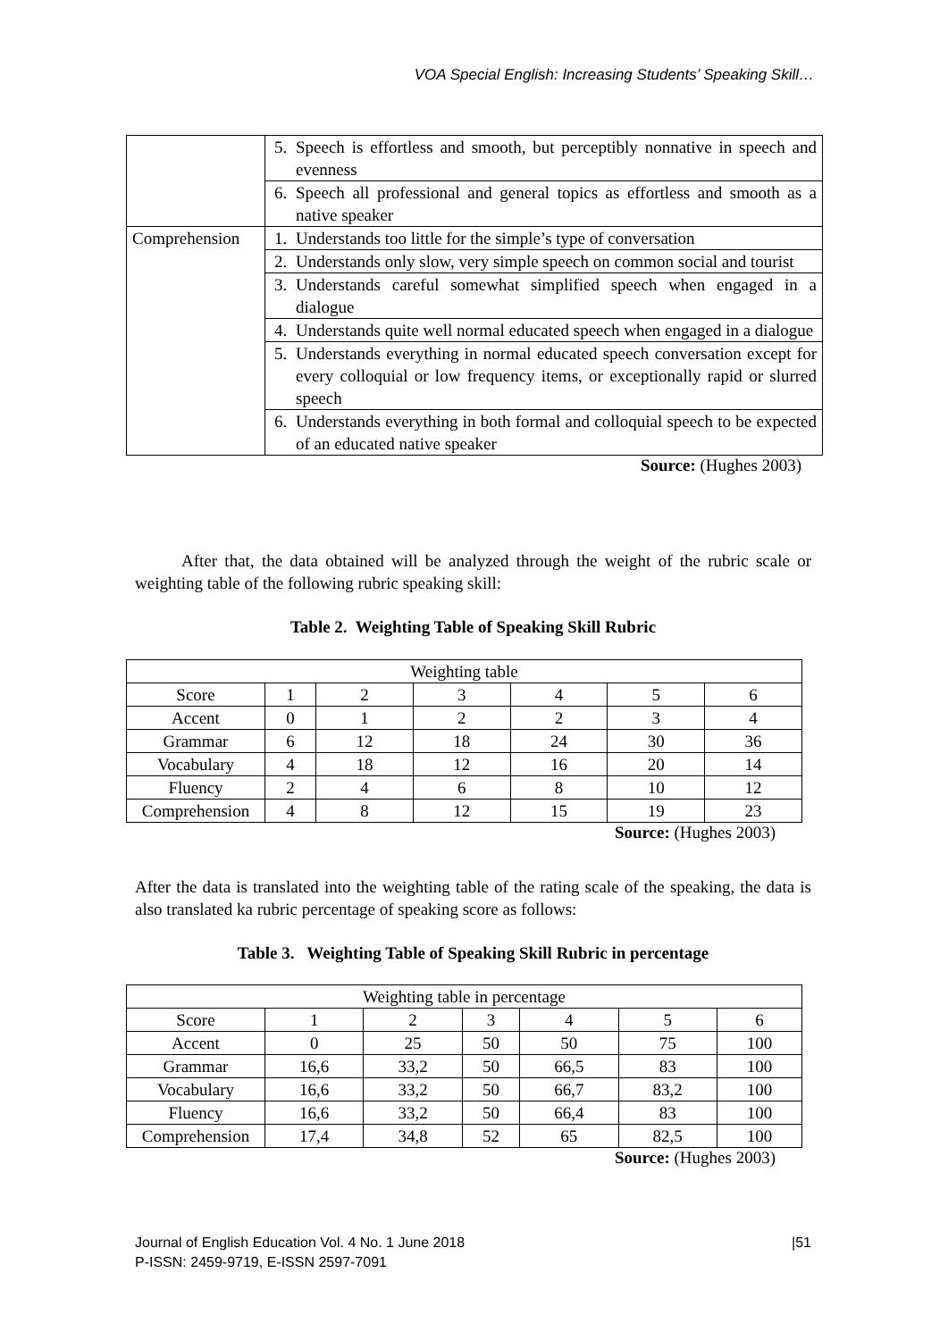VOA Special English: Increasing Students’ Speaking Skill…
| | 5. Speech is effortless and smooth, but perceptibly nonnative in speech and evenness |
| | 6. Speech all professional and general topics as effortless and smooth as a native speaker |
| Comprehension | 1. Understands too little for the simple’s type of conversation |
| | 2. Understands only slow, very simple speech on common social and tourist |
| | 3. Understands careful somewhat simplified speech when engaged in a dialogue |
| | 4. Understands quite well normal educated speech when engaged in a dialogue |
| | 5. Understands everything in normal educated speech conversation except for every colloquial or low frequency items, or exceptionally rapid or slurred speech |
| | 6. Understands everything in both formal and colloquial speech to be expected of an educated native speaker |
Source: (Hughes 2003)
After that, the data obtained will be analyzed through the weight of the rubric scale or weighting table of the following rubric speaking skill:
Table 2. Weighting Table of Speaking Skill Rubric
| Weighting table | | | | | | |
| Score | 1 | 2 | 3 | 4 | 5 | 6 |
| Accent | 0 | 1 | 2 | 2 | 3 | 4 |
| Grammar | 6 | 12 | 18 | 24 | 30 | 36 |
| Vocabulary | 4 | 18 | 12 | 16 | 20 | 14 |
| Fluency | 2 | 4 | 6 | 8 | 10 | 12 |
| Comprehension | 4 | 8 | 12 | 15 | 19 | 23 |
Source: (Hughes 2003)
After the data is translated into the weighting table of the rating scale of the speaking, the data is also translated ka rubric percentage of speaking score as follows:
Table 3. Weighting Table of Speaking Skill Rubric in percentage
| Weighting table in percentage | | | | | | |
| Score | 1 | 2 | 3 | 4 | 5 | 6 |
| Accent | 0 | 25 | 50 | 50 | 75 | 100 |
| Grammar | 16,6 | 33,2 | 50 | 66,5 | 83 | 100 |
| Vocabulary | 16,6 | 33,2 | 50 | 66,7 | 83,2 | 100 |
| Fluency | 16,6 | 33,2 | 50 | 66,4 | 83 | 100 |
| Comprehension | 17,4 | 34,8 | 52 | 65 | 82,5 | 100 |
Source: (Hughes 2003)
Journal of English Education Vol. 4 No. 1 June 2018 |51
P-ISSN: 2459-9719, E-ISSN 2597-7091